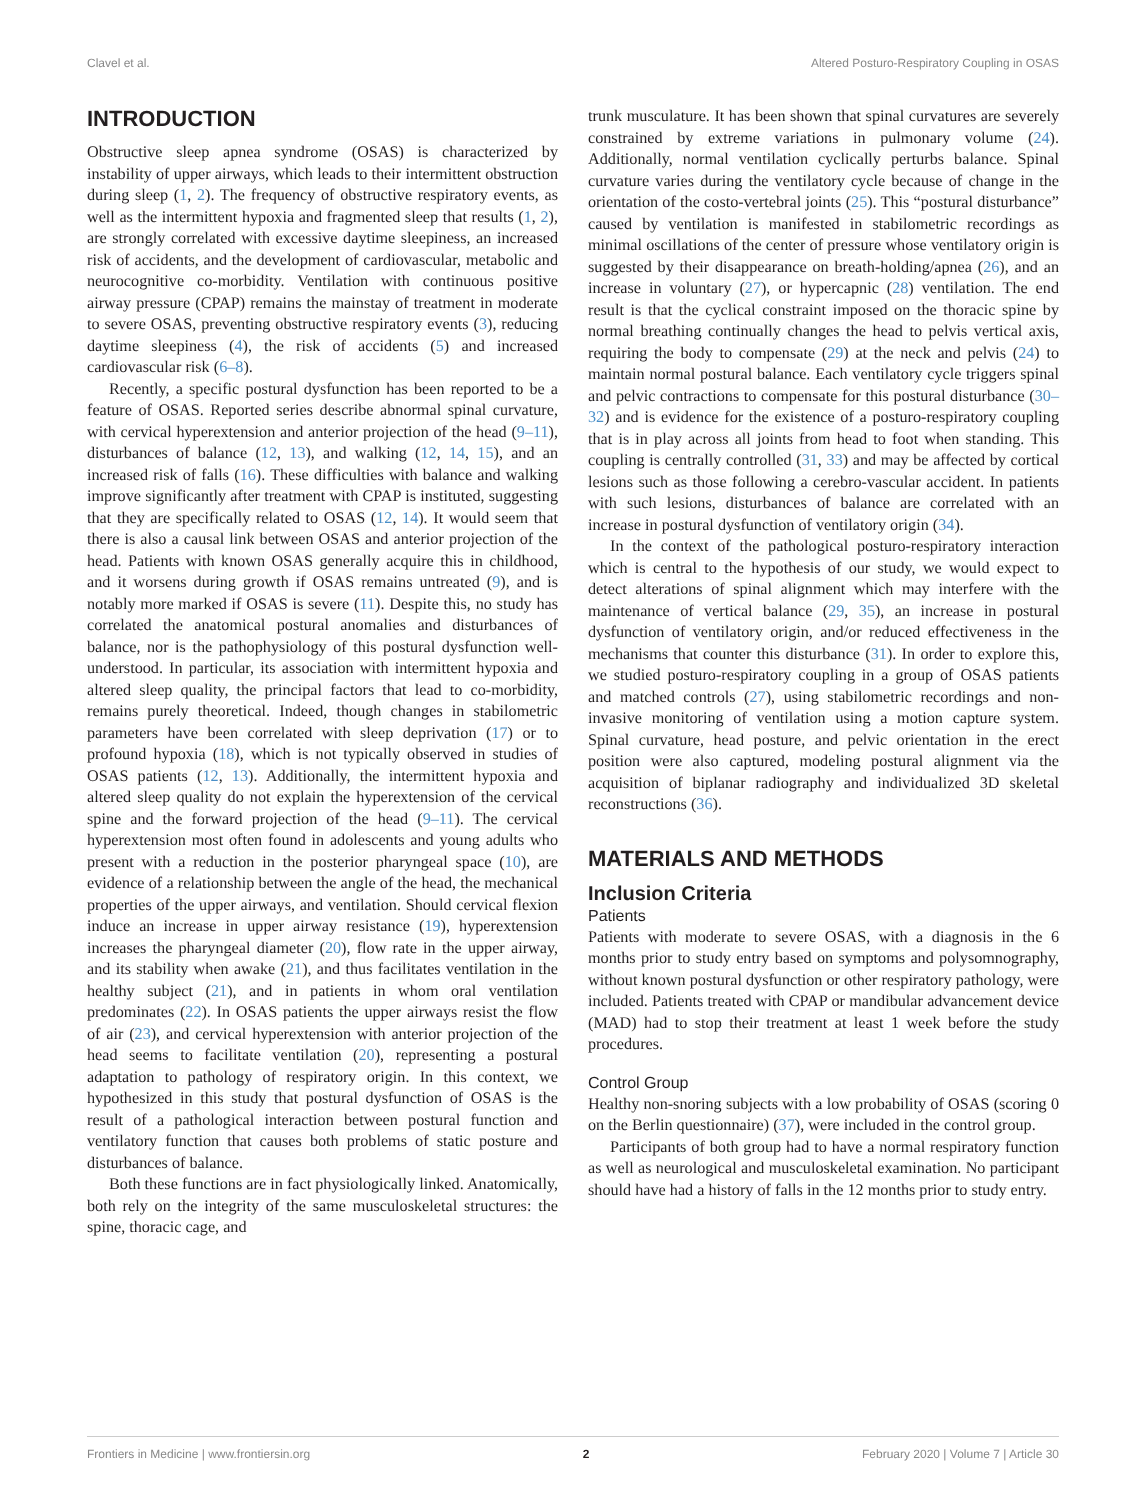Clavel et al. Altered Posturo-Respiratory Coupling in OSAS
INTRODUCTION
Obstructive sleep apnea syndrome (OSAS) is characterized by instability of upper airways, which leads to their intermittent obstruction during sleep (1, 2). The frequency of obstructive respiratory events, as well as the intermittent hypoxia and fragmented sleep that results (1, 2), are strongly correlated with excessive daytime sleepiness, an increased risk of accidents, and the development of cardiovascular, metabolic and neurocognitive co-morbidity. Ventilation with continuous positive airway pressure (CPAP) remains the mainstay of treatment in moderate to severe OSAS, preventing obstructive respiratory events (3), reducing daytime sleepiness (4), the risk of accidents (5) and increased cardiovascular risk (6–8).
Recently, a specific postural dysfunction has been reported to be a feature of OSAS. Reported series describe abnormal spinal curvature, with cervical hyperextension and anterior projection of the head (9–11), disturbances of balance (12, 13), and walking (12, 14, 15), and an increased risk of falls (16). These difficulties with balance and walking improve significantly after treatment with CPAP is instituted, suggesting that they are specifically related to OSAS (12, 14). It would seem that there is also a causal link between OSAS and anterior projection of the head. Patients with known OSAS generally acquire this in childhood, and it worsens during growth if OSAS remains untreated (9), and is notably more marked if OSAS is severe (11). Despite this, no study has correlated the anatomical postural anomalies and disturbances of balance, nor is the pathophysiology of this postural dysfunction well-understood. In particular, its association with intermittent hypoxia and altered sleep quality, the principal factors that lead to co-morbidity, remains purely theoretical. Indeed, though changes in stabilometric parameters have been correlated with sleep deprivation (17) or to profound hypoxia (18), which is not typically observed in studies of OSAS patients (12, 13). Additionally, the intermittent hypoxia and altered sleep quality do not explain the hyperextension of the cervical spine and the forward projection of the head (9–11). The cervical hyperextension most often found in adolescents and young adults who present with a reduction in the posterior pharyngeal space (10), are evidence of a relationship between the angle of the head, the mechanical properties of the upper airways, and ventilation. Should cervical flexion induce an increase in upper airway resistance (19), hyperextension increases the pharyngeal diameter (20), flow rate in the upper airway, and its stability when awake (21), and thus facilitates ventilation in the healthy subject (21), and in patients in whom oral ventilation predominates (22). In OSAS patients the upper airways resist the flow of air (23), and cervical hyperextension with anterior projection of the head seems to facilitate ventilation (20), representing a postural adaptation to pathology of respiratory origin. In this context, we hypothesized in this study that postural dysfunction of OSAS is the result of a pathological interaction between postural function and ventilatory function that causes both problems of static posture and disturbances of balance.
Both these functions are in fact physiologically linked. Anatomically, both rely on the integrity of the same musculoskeletal structures: the spine, thoracic cage, and
trunk musculature. It has been shown that spinal curvatures are severely constrained by extreme variations in pulmonary volume (24). Additionally, normal ventilation cyclically perturbs balance. Spinal curvature varies during the ventilatory cycle because of change in the orientation of the costo-vertebral joints (25). This “postural disturbance” caused by ventilation is manifested in stabilometric recordings as minimal oscillations of the center of pressure whose ventilatory origin is suggested by their disappearance on breath-holding/apnea (26), and an increase in voluntary (27), or hypercapnic (28) ventilation. The end result is that the cyclical constraint imposed on the thoracic spine by normal breathing continually changes the head to pelvis vertical axis, requiring the body to compensate (29) at the neck and pelvis (24) to maintain normal postural balance. Each ventilatory cycle triggers spinal and pelvic contractions to compensate for this postural disturbance (30–32) and is evidence for the existence of a posturo-respiratory coupling that is in play across all joints from head to foot when standing. This coupling is centrally controlled (31, 33) and may be affected by cortical lesions such as those following a cerebro-vascular accident. In patients with such lesions, disturbances of balance are correlated with an increase in postural dysfunction of ventilatory origin (34).
In the context of the pathological posturo-respiratory interaction which is central to the hypothesis of our study, we would expect to detect alterations of spinal alignment which may interfere with the maintenance of vertical balance (29, 35), an increase in postural dysfunction of ventilatory origin, and/or reduced effectiveness in the mechanisms that counter this disturbance (31). In order to explore this, we studied posturo-respiratory coupling in a group of OSAS patients and matched controls (27), using stabilometric recordings and non-invasive monitoring of ventilation using a motion capture system. Spinal curvature, head posture, and pelvic orientation in the erect position were also captured, modeling postural alignment via the acquisition of biplanar radiography and individualized 3D skeletal reconstructions (36).
MATERIALS AND METHODS
Inclusion Criteria
Patients
Patients with moderate to severe OSAS, with a diagnosis in the 6 months prior to study entry based on symptoms and polysomnography, without known postural dysfunction or other respiratory pathology, were included. Patients treated with CPAP or mandibular advancement device (MAD) had to stop their treatment at least 1 week before the study procedures.
Control Group
Healthy non-snoring subjects with a low probability of OSAS (scoring 0 on the Berlin questionnaire) (37), were included in the control group.
Participants of both group had to have a normal respiratory function as well as neurological and musculoskeletal examination. No participant should have had a history of falls in the 12 months prior to study entry.
Frontiers in Medicine | www.frontiersin.org 2 February 2020 | Volume 7 | Article 30